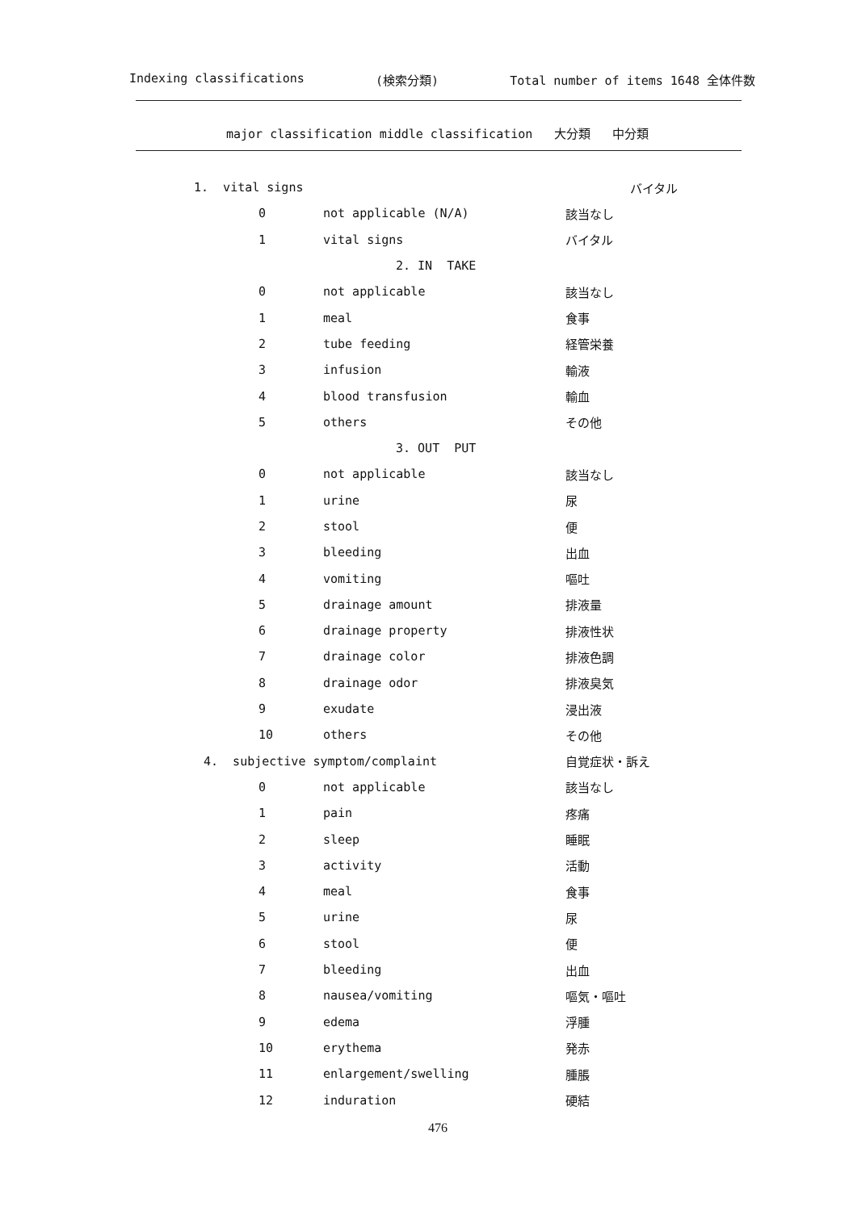Indexing classifications (検索分類) Total number of items 1648 全体件数
major classification middle classification 大分類 中分類
| 1. vital signs | | バイタル |
| 0 | not applicable (N/A) | 該当なし |
| 1 | vital signs | バイタル |
| 2. IN TAKE | | |
| 0 | not applicable | 該当なし |
| 1 | meal | 食事 |
| 2 | tube feeding | 経管栄養 |
| 3 | infusion | 輸液 |
| 4 | blood transfusion | 輸血 |
| 5 | others | その他 |
| 3. OUT PUT | | |
| 0 | not applicable | 該当なし |
| 1 | urine | 尿 |
| 2 | stool | 便 |
| 3 | bleeding | 出血 |
| 4 | vomiting | 嘔吐 |
| 5 | drainage amount | 排液量 |
| 6 | drainage property | 排液性状 |
| 7 | drainage color | 排液色調 |
| 8 | drainage odor | 排液臭気 |
| 9 | exudate | 浸出液 |
| 10 | others | その他 |
| 4. subjective symptom/complaint | | 自覚症状・訴え |
| 0 | not applicable | 該当なし |
| 1 | pain | 疼痛 |
| 2 | sleep | 睡眠 |
| 3 | activity | 活動 |
| 4 | meal | 食事 |
| 5 | urine | 尿 |
| 6 | stool | 便 |
| 7 | bleeding | 出血 |
| 8 | nausea/vomiting | 嘔気・嘔吐 |
| 9 | edema | 浮腫 |
| 10 | erythema | 発赤 |
| 11 | enlargement/swelling | 腫脹 |
| 12 | induration | 硬結 |
476